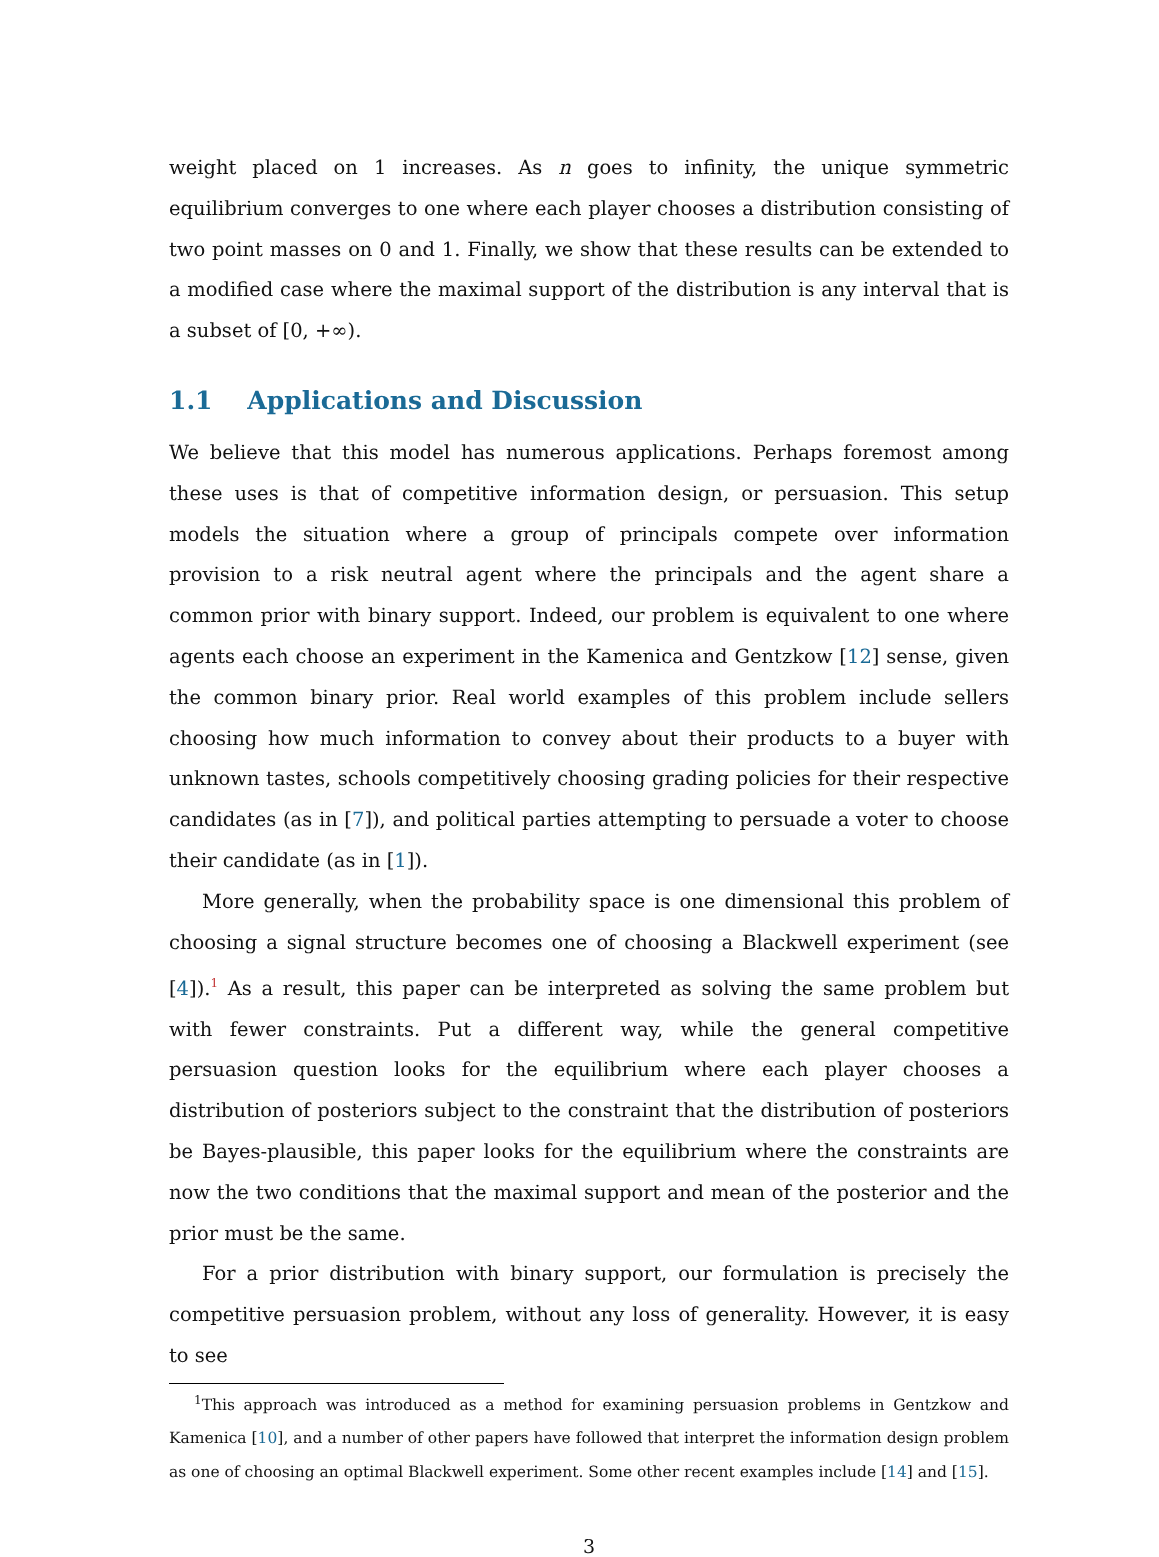weight placed on 1 increases. As n goes to infinity, the unique symmetric equilibrium converges to one where each player chooses a distribution consisting of two point masses on 0 and 1. Finally, we show that these results can be extended to a modified case where the maximal support of the distribution is any interval that is a subset of [0, +∞).
1.1 Applications and Discussion
We believe that this model has numerous applications. Perhaps foremost among these uses is that of competitive information design, or persuasion. This setup models the situation where a group of principals compete over information provision to a risk neutral agent where the principals and the agent share a common prior with binary support. Indeed, our problem is equivalent to one where agents each choose an experiment in the Kamenica and Gentzkow [12] sense, given the common binary prior. Real world examples of this problem include sellers choosing how much information to convey about their products to a buyer with unknown tastes, schools competitively choosing grading policies for their respective candidates (as in [7]), and political parties attempting to persuade a voter to choose their candidate (as in [1]).
More generally, when the probability space is one dimensional this problem of choosing a signal structure becomes one of choosing a Blackwell experiment (see [4]).<sup>1</sup> As a result, this paper can be interpreted as solving the same problem but with fewer constraints. Put a different way, while the general competitive persuasion question looks for the equilibrium where each player chooses a distribution of posteriors subject to the constraint that the distribution of posteriors be Bayes-plausible, this paper looks for the equilibrium where the constraints are now the two conditions that the maximal support and mean of the posterior and the prior must be the same.
For a prior distribution with binary support, our formulation is precisely the competitive persuasion problem, without any loss of generality. However, it is easy to see
<sup>1</sup> This approach was introduced as a method for examining persuasion problems in Gentzkow and Kamenica [10], and a number of other papers have followed that interpret the information design problem as one of choosing an optimal Blackwell experiment. Some other recent examples include [14] and [15].
3